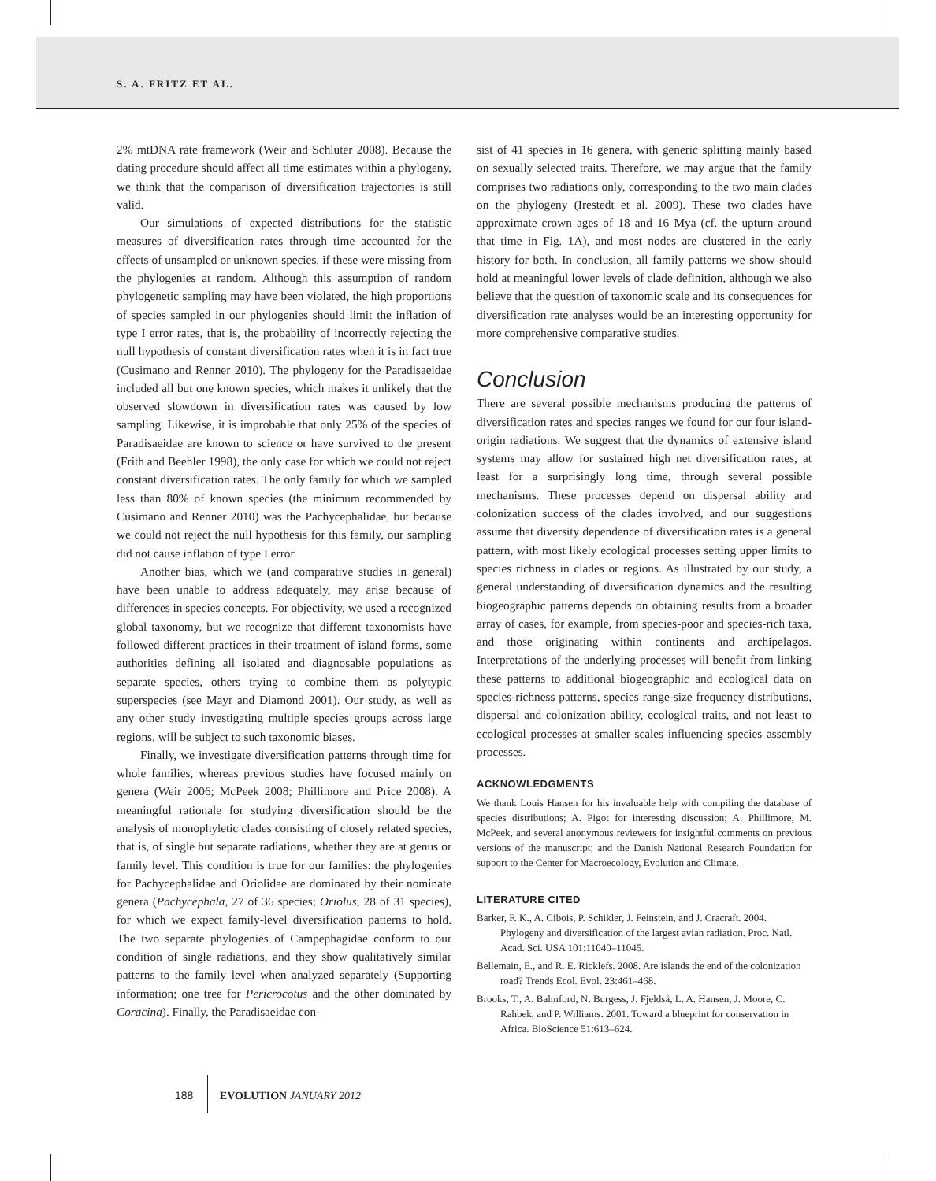S. A. FRITZ ET AL.
2% mtDNA rate framework (Weir and Schluter 2008). Because the dating procedure should affect all time estimates within a phylogeny, we think that the comparison of diversification trajectories is still valid.
Our simulations of expected distributions for the statistic measures of diversification rates through time accounted for the effects of unsampled or unknown species, if these were missing from the phylogenies at random. Although this assumption of random phylogenetic sampling may have been violated, the high proportions of species sampled in our phylogenies should limit the inflation of type I error rates, that is, the probability of incorrectly rejecting the null hypothesis of constant diversification rates when it is in fact true (Cusimano and Renner 2010). The phylogeny for the Paradisaeidae included all but one known species, which makes it unlikely that the observed slowdown in diversification rates was caused by low sampling. Likewise, it is improbable that only 25% of the species of Paradisaeidae are known to science or have survived to the present (Frith and Beehler 1998), the only case for which we could not reject constant diversification rates. The only family for which we sampled less than 80% of known species (the minimum recommended by Cusimano and Renner 2010) was the Pachycephalidae, but because we could not reject the null hypothesis for this family, our sampling did not cause inflation of type I error.
Another bias, which we (and comparative studies in general) have been unable to address adequately, may arise because of differences in species concepts. For objectivity, we used a recognized global taxonomy, but we recognize that different taxonomists have followed different practices in their treatment of island forms, some authorities defining all isolated and diagnosable populations as separate species, others trying to combine them as polytypic superspecies (see Mayr and Diamond 2001). Our study, as well as any other study investigating multiple species groups across large regions, will be subject to such taxonomic biases.
Finally, we investigate diversification patterns through time for whole families, whereas previous studies have focused mainly on genera (Weir 2006; McPeek 2008; Phillimore and Price 2008). A meaningful rationale for studying diversification should be the analysis of monophyletic clades consisting of closely related species, that is, of single but separate radiations, whether they are at genus or family level. This condition is true for our families: the phylogenies for Pachycephalidae and Oriolidae are dominated by their nominate genera (Pachycephala, 27 of 36 species; Oriolus, 28 of 31 species), for which we expect family-level diversification patterns to hold. The two separate phylogenies of Campephagidae conform to our condition of single radiations, and they show qualitatively similar patterns to the family level when analyzed separately (Supporting information; one tree for Pericrocotus and the other dominated by Coracina). Finally, the Paradisaeidae con-
sist of 41 species in 16 genera, with generic splitting mainly based on sexually selected traits. Therefore, we may argue that the family comprises two radiations only, corresponding to the two main clades on the phylogeny (Irestedt et al. 2009). These two clades have approximate crown ages of 18 and 16 Mya (cf. the upturn around that time in Fig. 1A), and most nodes are clustered in the early history for both. In conclusion, all family patterns we show should hold at meaningful lower levels of clade definition, although we also believe that the question of taxonomic scale and its consequences for diversification rate analyses would be an interesting opportunity for more comprehensive comparative studies.
Conclusion
There are several possible mechanisms producing the patterns of diversification rates and species ranges we found for our four island-origin radiations. We suggest that the dynamics of extensive island systems may allow for sustained high net diversification rates, at least for a surprisingly long time, through several possible mechanisms. These processes depend on dispersal ability and colonization success of the clades involved, and our suggestions assume that diversity dependence of diversification rates is a general pattern, with most likely ecological processes setting upper limits to species richness in clades or regions. As illustrated by our study, a general understanding of diversification dynamics and the resulting biogeographic patterns depends on obtaining results from a broader array of cases, for example, from species-poor and species-rich taxa, and those originating within continents and archipelagos. Interpretations of the underlying processes will benefit from linking these patterns to additional biogeographic and ecological data on species-richness patterns, species range-size frequency distributions, dispersal and colonization ability, ecological traits, and not least to ecological processes at smaller scales influencing species assembly processes.
ACKNOWLEDGMENTS
We thank Louis Hansen for his invaluable help with compiling the database of species distributions; A. Pigot for interesting discussion; A. Phillimore, M. McPeek, and several anonymous reviewers for insightful comments on previous versions of the manuscript; and the Danish National Research Foundation for support to the Center for Macroecology, Evolution and Climate.
LITERATURE CITED
Barker, F. K., A. Cibois, P. Schikler, J. Feinstein, and J. Cracraft. 2004. Phylogeny and diversification of the largest avian radiation. Proc. Natl. Acad. Sci. USA 101:11040–11045.
Bellemain, E., and R. E. Ricklefs. 2008. Are islands the end of the colonization road? Trends Ecol. Evol. 23:461–468.
Brooks, T., A. Balmford, N. Burgess, J. Fjeldså, L. A. Hansen, J. Moore, C. Rahbek, and P. Williams. 2001. Toward a blueprint for conservation in Africa. BioScience 51:613–624.
188 EVOLUTION JANUARY 2012